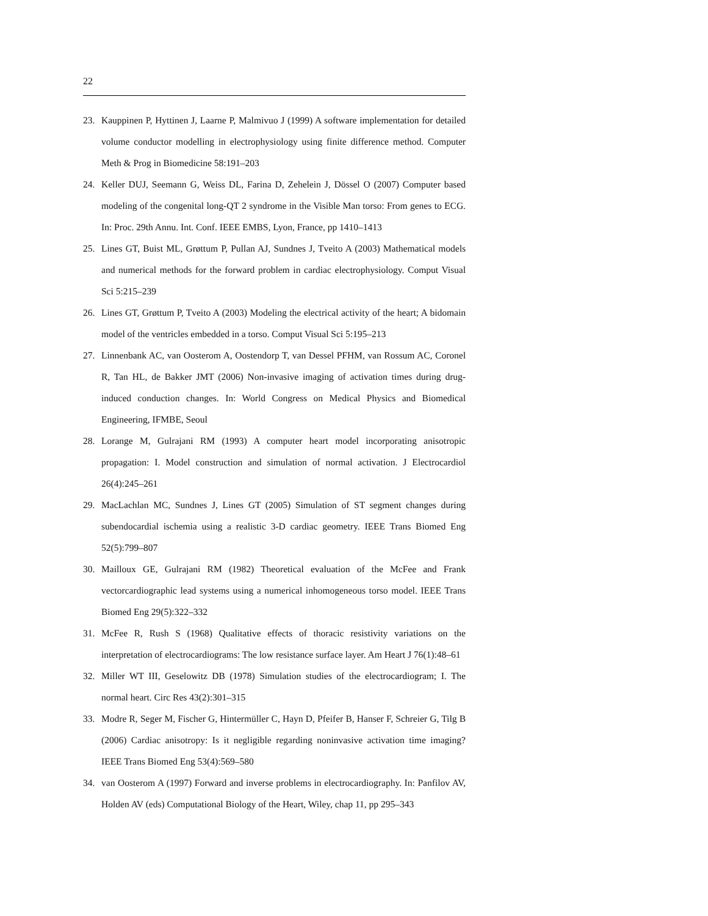22
23. Kauppinen P, Hyttinen J, Laarne P, Malmivuo J (1999) A software implementation for detailed volume conductor modelling in electrophysiology using finite difference method. Computer Meth & Prog in Biomedicine 58:191–203
24. Keller DUJ, Seemann G, Weiss DL, Farina D, Zehelein J, Dössel O (2007) Computer based modeling of the congenital long-QT 2 syndrome in the Visible Man torso: From genes to ECG. In: Proc. 29th Annu. Int. Conf. IEEE EMBS, Lyon, France, pp 1410–1413
25. Lines GT, Buist ML, Grøttum P, Pullan AJ, Sundnes J, Tveito A (2003) Mathematical models and numerical methods for the forward problem in cardiac electrophysiology. Comput Visual Sci 5:215–239
26. Lines GT, Grøttum P, Tveito A (2003) Modeling the electrical activity of the heart; A bidomain model of the ventricles embedded in a torso. Comput Visual Sci 5:195–213
27. Linnenbank AC, van Oosterom A, Oostendorp T, van Dessel PFHM, van Rossum AC, Coronel R, Tan HL, de Bakker JMT (2006) Non-invasive imaging of activation times during drug-induced conduction changes. In: World Congress on Medical Physics and Biomedical Engineering, IFMBE, Seoul
28. Lorange M, Gulrajani RM (1993) A computer heart model incorporating anisotropic propagation: I. Model construction and simulation of normal activation. J Electrocardiol 26(4):245–261
29. MacLachlan MC, Sundnes J, Lines GT (2005) Simulation of ST segment changes during subendocardial ischemia using a realistic 3-D cardiac geometry. IEEE Trans Biomed Eng 52(5):799–807
30. Mailloux GE, Gulrajani RM (1982) Theoretical evaluation of the McFee and Frank vectorcardiographic lead systems using a numerical inhomogeneous torso model. IEEE Trans Biomed Eng 29(5):322–332
31. McFee R, Rush S (1968) Qualitative effects of thoracic resistivity variations on the interpretation of electrocardiograms: The low resistance surface layer. Am Heart J 76(1):48–61
32. Miller WT III, Geselowitz DB (1978) Simulation studies of the electrocardiogram; I. The normal heart. Circ Res 43(2):301–315
33. Modre R, Seger M, Fischer G, Hintermüller C, Hayn D, Pfeifer B, Hanser F, Schreier G, Tilg B (2006) Cardiac anisotropy: Is it negligible regarding noninvasive activation time imaging? IEEE Trans Biomed Eng 53(4):569–580
34. van Oosterom A (1997) Forward and inverse problems in electrocardiography. In: Panfilov AV, Holden AV (eds) Computational Biology of the Heart, Wiley, chap 11, pp 295–343